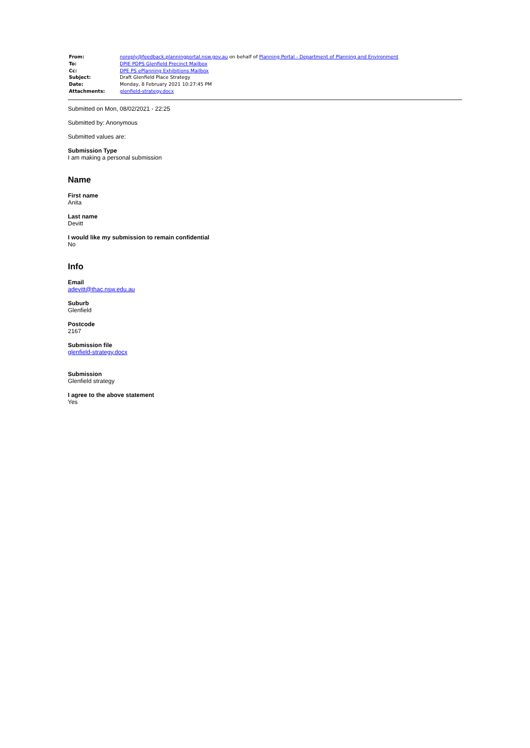| From: | noreply@feedback.planningportal.nsw.gov.au on behalf of Planning Portal - Department of Planning and Environment |
| To: | DPIE PDPS Glenfield Precinct Mailbox |
| Cc: | DPE PS ePlanning Exhibitions Mailbox |
| Subject: | Draft Glenfield Place Strategy |
| Date: | Monday, 8 February 2021 10:27:45 PM |
| Attachments: | glenfield-strategy.docx |
Submitted on Mon, 08/02/2021 - 22:25
Submitted by: Anonymous
Submitted values are:
Submission Type
I am making a personal submission
Name
First name
Anita
Last name
Devitt
I would like my submission to remain confidential
No
Info
Email
adevitt@thac.nsw.edu.au
Suburb
Glenfield
Postcode
2167
Submission file
glenfield-strategy.docx
Submission
Glenfield strategy
I agree to the above statement
Yes